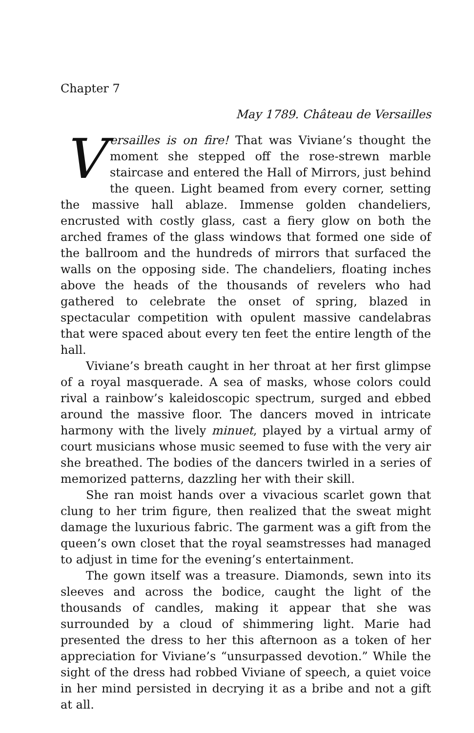Chapter 7
May 1789. Château de Versailles
Versailles is on fire! That was Viviane’s thought the moment she stepped off the rose-strewn marble staircase and entered the Hall of Mirrors, just behind the queen. Light beamed from every corner, setting the massive hall ablaze. Immense golden chandeliers, encrusted with costly glass, cast a fiery glow on both the arched frames of the glass windows that formed one side of the ballroom and the hundreds of mirrors that surfaced the walls on the opposing side. The chandeliers, floating inches above the heads of the thousands of revelers who had gathered to celebrate the onset of spring, blazed in spectacular competition with opulent massive candelabras that were spaced about every ten feet the entire length of the hall.
Viviane’s breath caught in her throat at her first glimpse of a royal masquerade. A sea of masks, whose colors could rival a rainbow’s kaleidoscopic spectrum, surged and ebbed around the massive floor. The dancers moved in intricate harmony with the lively minuet, played by a virtual army of court musicians whose music seemed to fuse with the very air she breathed. The bodies of the dancers twirled in a series of memorized patterns, dazzling her with their skill.
She ran moist hands over a vivacious scarlet gown that clung to her trim figure, then realized that the sweat might damage the luxurious fabric. The garment was a gift from the queen’s own closet that the royal seamstresses had managed to adjust in time for the evening’s entertainment.
The gown itself was a treasure. Diamonds, sewn into its sleeves and across the bodice, caught the light of the thousands of candles, making it appear that she was surrounded by a cloud of shimmering light. Marie had presented the dress to her this afternoon as a token of her appreciation for Viviane’s “unsurpassed devotion.” While the sight of the dress had robbed Viviane of speech, a quiet voice in her mind persisted in decrying it as a bribe and not a gift at all.